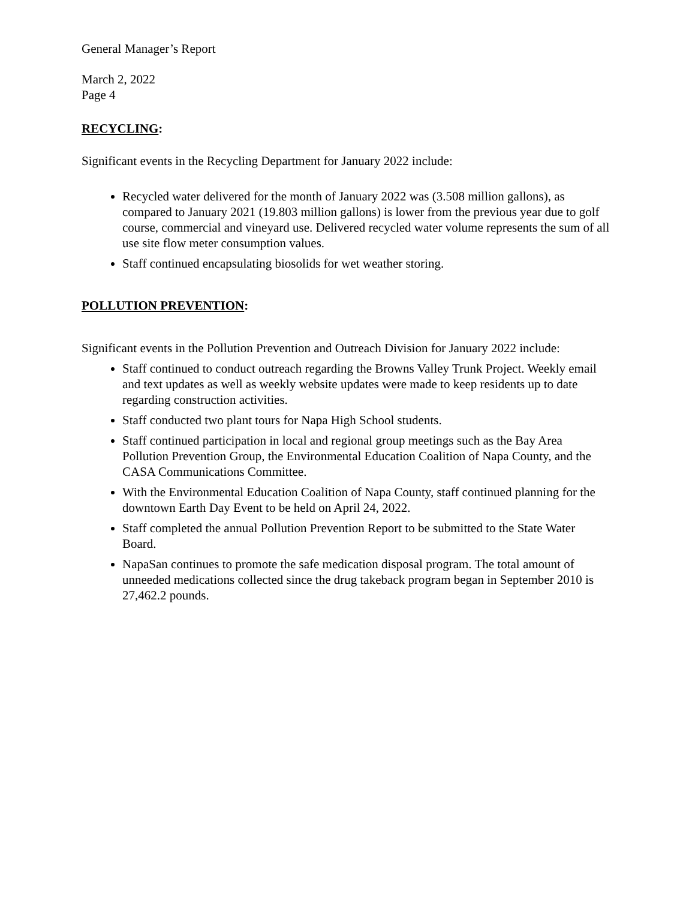General Manager’s Report
March 2, 2022
Page 4
RECYCLING:
Significant events in the Recycling Department for January 2022 include:
Recycled water delivered for the month of January 2022 was (3.508 million gallons), as compared to January 2021 (19.803 million gallons) is lower from the previous year due to golf course, commercial and vineyard use. Delivered recycled water volume represents the sum of all use site flow meter consumption values.
Staff continued encapsulating biosolids for wet weather storing.
POLLUTION PREVENTION:
Significant events in the Pollution Prevention and Outreach Division for January 2022 include:
Staff continued to conduct outreach regarding the Browns Valley Trunk Project. Weekly email and text updates as well as weekly website updates were made to keep residents up to date regarding construction activities.
Staff conducted two plant tours for Napa High School students.
Staff continued participation in local and regional group meetings such as the Bay Area Pollution Prevention Group, the Environmental Education Coalition of Napa County, and the CASA Communications Committee.
With the Environmental Education Coalition of Napa County, staff continued planning for the downtown Earth Day Event to be held on April 24, 2022.
Staff completed the annual Pollution Prevention Report to be submitted to the State Water Board.
NapaSan continues to promote the safe medication disposal program. The total amount of unneeded medications collected since the drug takeback program began in September 2010 is 27,462.2 pounds.